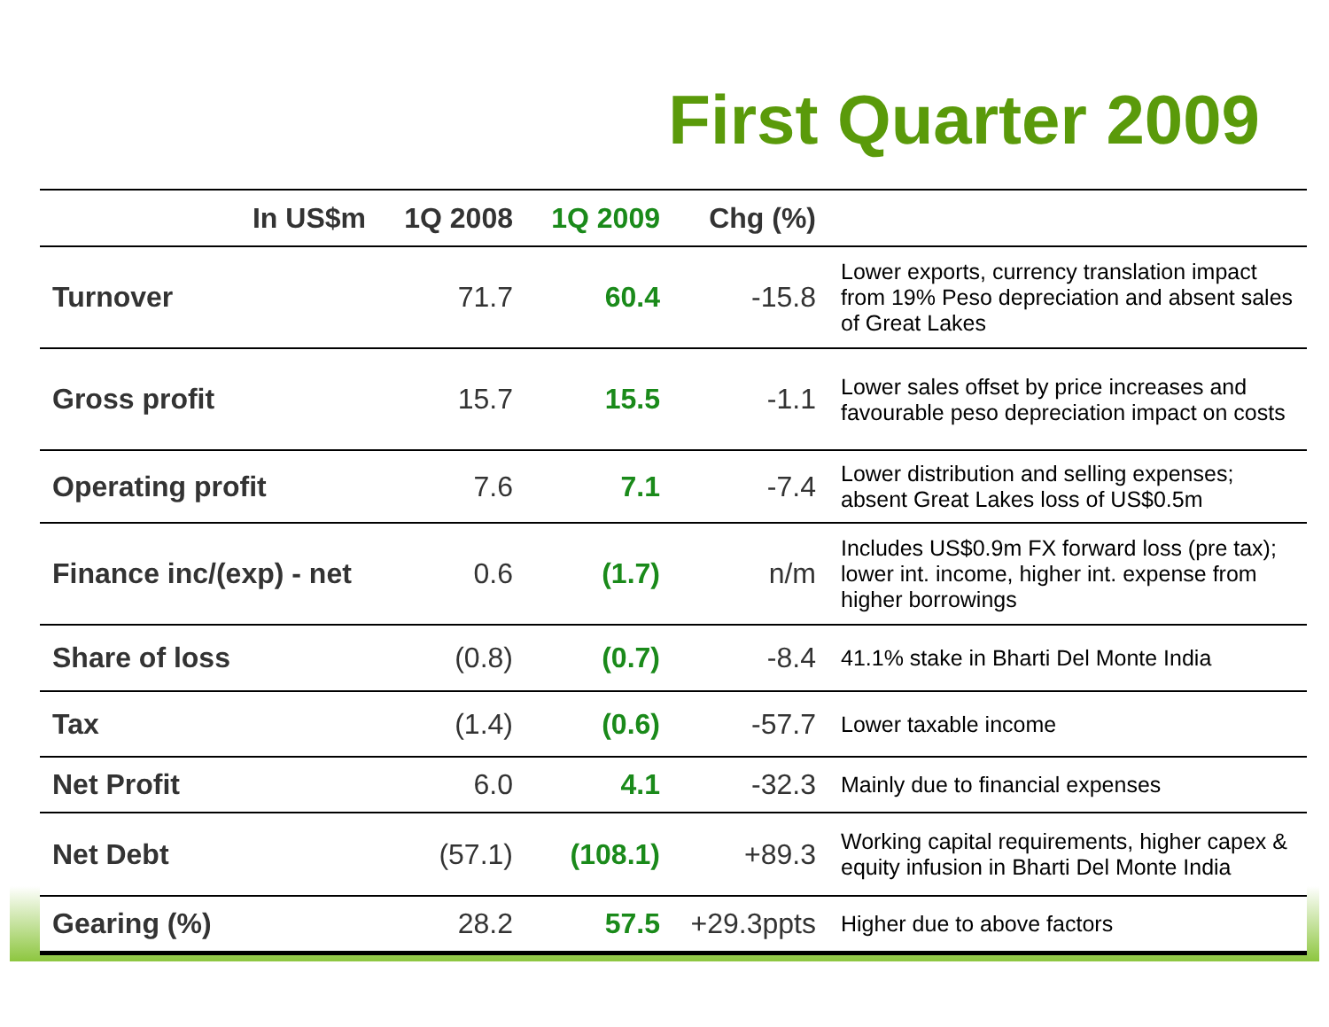First Quarter 2009
| In US$m | 1Q 2008 | 1Q 2009 | Chg (%) | |
| --- | --- | --- | --- | --- |
| Turnover | 71.7 | 60.4 | -15.8 | Lower exports, currency translation impact from 19% Peso depreciation and absent sales of Great Lakes |
| Gross profit | 15.7 | 15.5 | -1.1 | Lower sales offset by price increases and favourable peso depreciation impact on costs |
| Operating profit | 7.6 | 7.1 | -7.4 | Lower distribution and selling expenses; absent Great Lakes loss of US$0.5m |
| Finance inc/(exp) - net | 0.6 | (1.7) | n/m | Includes US$0.9m FX forward loss (pre tax); lower int. income, higher int. expense from higher borrowings |
| Share of loss | (0.8) | (0.7) | -8.4 | 41.1% stake in Bharti Del Monte India |
| Tax | (1.4) | (0.6) | -57.7 | Lower taxable income |
| Net Profit | 6.0 | 4.1 | -32.3 | Mainly due to financial expenses |
| Net Debt | (57.1) | (108.1) | +89.3 | Working capital requirements, higher capex & equity infusion in Bharti Del Monte India |
| Gearing (%) | 28.2 | 57.5 | +29.3ppts | Higher due to above factors |